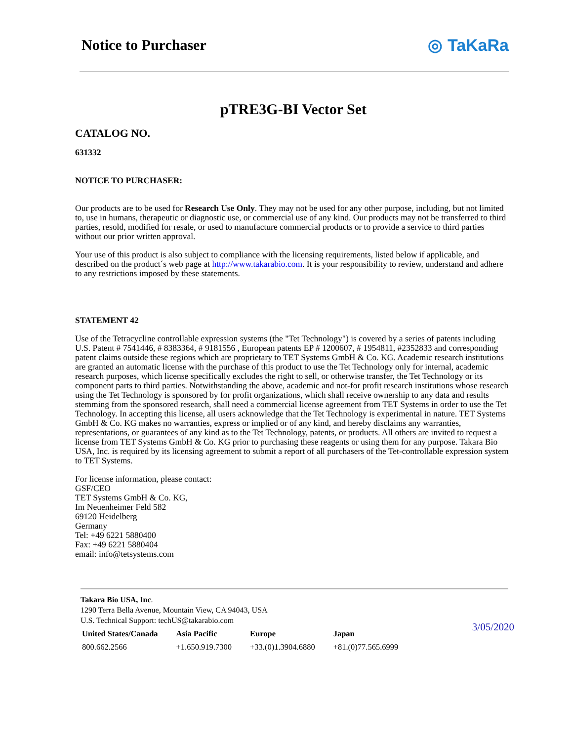Notice to Purchaser ◎ TaKaRa
pTRE3G-BI Vector Set
CATALOG NO.
631332
NOTICE TO PURCHASER:
Our products are to be used for Research Use Only. They may not be used for any other purpose, including, but not limited to, use in humans, therapeutic or diagnostic use, or commercial use of any kind. Our products may not be transferred to third parties, resold, modified for resale, or used to manufacture commercial products or to provide a service to third parties without our prior written approval.
Your use of this product is also subject to compliance with the licensing requirements, listed below if applicable, and described on the product´s web page at http://www.takarabio.com. It is your responsibility to review, understand and adhere to any restrictions imposed by these statements.
STATEMENT 42
Use of the Tetracycline controllable expression systems (the "Tet Technology") is covered by a series of patents including U.S. Patent # 7541446, # 8383364, # 9181556 , European patents EP # 1200607, # 1954811, #2352833 and corresponding patent claims outside these regions which are proprietary to TET Systems GmbH & Co. KG. Academic research institutions are granted an automatic license with the purchase of this product to use the Tet Technology only for internal, academic research purposes, which license specifically excludes the right to sell, or otherwise transfer, the Tet Technology or its component parts to third parties. Notwithstanding the above, academic and not-for profit research institutions whose research using the Tet Technology is sponsored by for profit organizations, which shall receive ownership to any data and results stemming from the sponsored research, shall need a commercial license agreement from TET Systems in order to use the Tet Technology. In accepting this license, all users acknowledge that the Tet Technology is experimental in nature. TET Systems GmbH & Co. KG makes no warranties, express or implied or of any kind, and hereby disclaims any warranties, representations, or guarantees of any kind as to the Tet Technology, patents, or products. All others are invited to request a license from TET Systems GmbH & Co. KG prior to purchasing these reagents or using them for any purpose. Takara Bio USA, Inc. is required by its licensing agreement to submit a report of all purchasers of the Tet-controllable expression system to TET Systems.
For license information, please contact:
GSF/CEO
TET Systems GmbH & Co. KG,
Im Neuenheimer Feld 582
69120 Heidelberg
Germany
Tel: +49 6221 5880400
Fax: +49 6221 5880404
email: info@tetsystems.com
Takara Bio USA, Inc.
1290 Terra Bella Avenue, Mountain View, CA 94043, USA
U.S. Technical Support: techUS@takarabio.com
| United States/Canada | Asia Pacific | Europe | Japan |
| --- | --- | --- | --- |
| 800.662.2566 | +1.650.919.7300 | +33.(0)1.3904.6880 | +81.(0)77.565.6999 |
3/05/2020